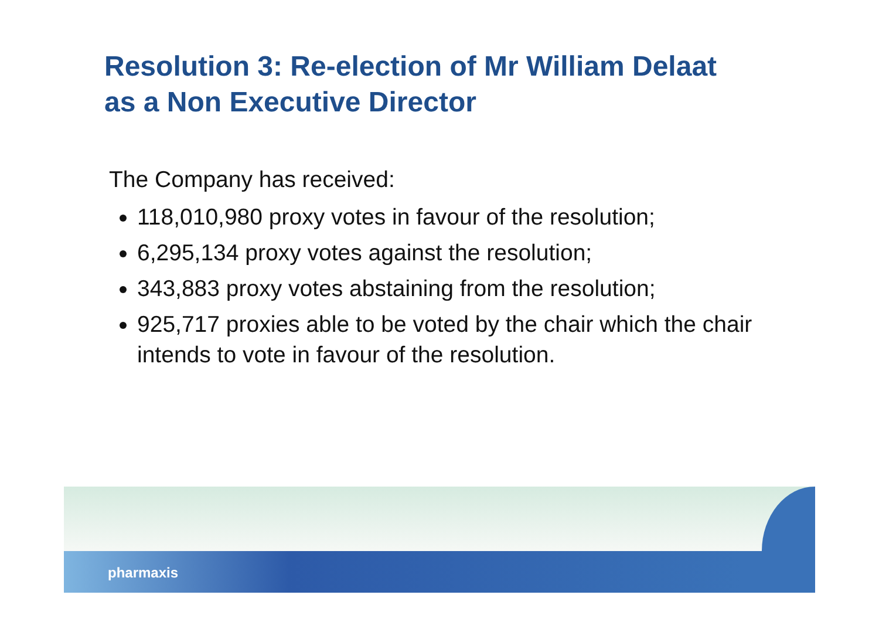Resolution 3: Re-election of Mr William Delaat
as a Non Executive Director
The Company has received:
118,010,980 proxy votes in favour of the resolution;
6,295,134 proxy votes against the resolution;
343,883 proxy votes abstaining from the resolution;
925,717 proxies able to be voted by the chair which the chair intends to vote in favour of the resolution.
pharmaxis